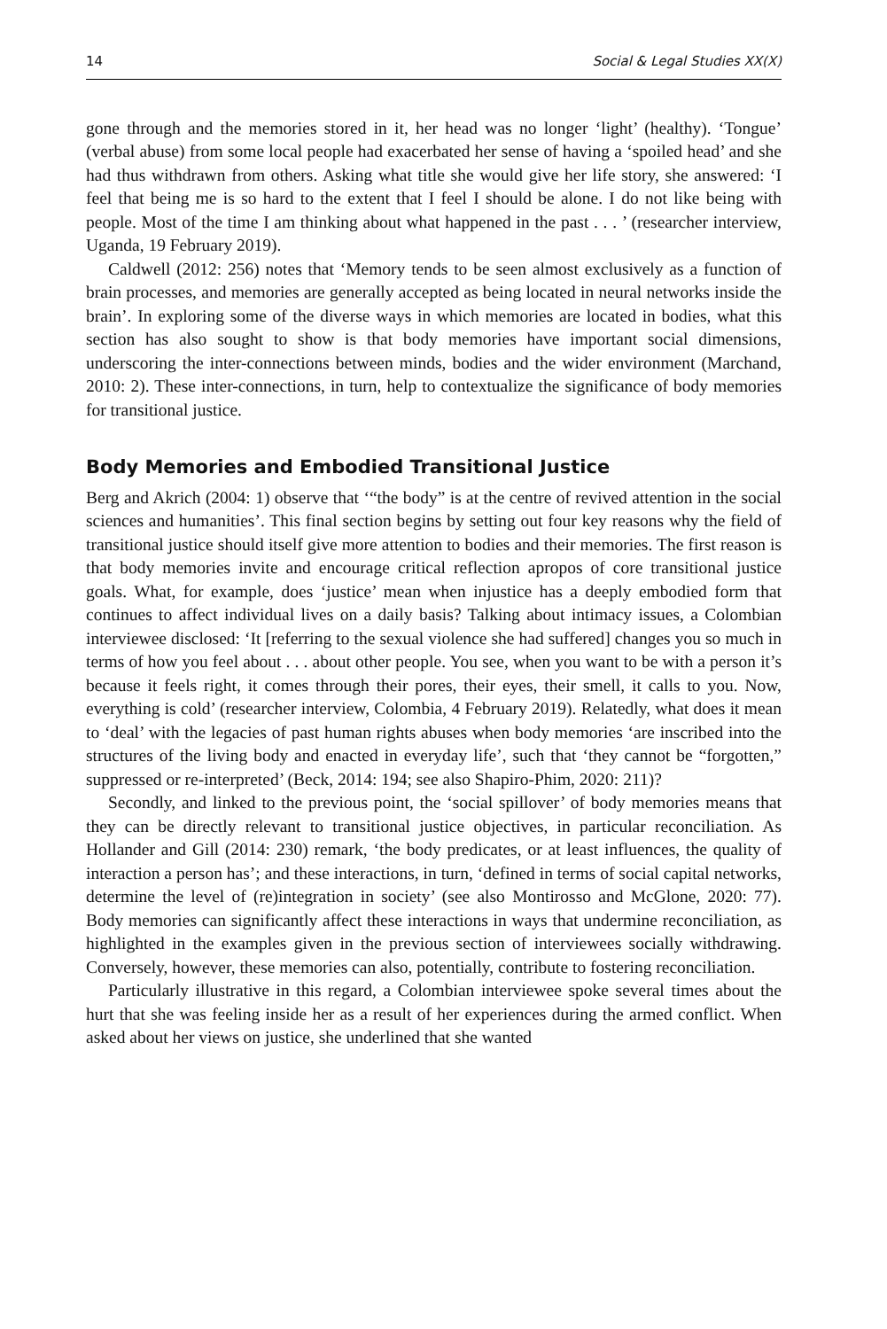14 Social & Legal Studies XX(X)
gone through and the memories stored in it, her head was no longer ‘light’ (healthy). ‘Tongue’ (verbal abuse) from some local people had exacerbated her sense of having a ‘spoiled head’ and she had thus withdrawn from others. Asking what title she would give her life story, she answered: ‘I feel that being me is so hard to the extent that I feel I should be alone. I do not like being with people. Most of the time I am thinking about what happened in the past . . . ’ (researcher interview, Uganda, 19 February 2019).
Caldwell (2012: 256) notes that ‘Memory tends to be seen almost exclusively as a function of brain processes, and memories are generally accepted as being located in neural networks inside the brain’. In exploring some of the diverse ways in which memories are located in bodies, what this section has also sought to show is that body memories have important social dimensions, underscoring the inter-connections between minds, bodies and the wider environment (Marchand, 2010: 2). These inter-connections, in turn, help to contextualize the significance of body memories for transitional justice.
Body Memories and Embodied Transitional Justice
Berg and Akrich (2004: 1) observe that ‘“the body” is at the centre of revived attention in the social sciences and humanities’. This final section begins by setting out four key reasons why the field of transitional justice should itself give more attention to bodies and their memories. The first reason is that body memories invite and encourage critical reflection apropos of core transitional justice goals. What, for example, does ‘justice’ mean when injustice has a deeply embodied form that continues to affect individual lives on a daily basis? Talking about intimacy issues, a Colombian interviewee disclosed: ‘It [referring to the sexual violence she had suffered] changes you so much in terms of how you feel about . . . about other people. You see, when you want to be with a person it’s because it feels right, it comes through their pores, their eyes, their smell, it calls to you. Now, everything is cold’ (researcher interview, Colombia, 4 February 2019). Relatedly, what does it mean to ‘deal’ with the legacies of past human rights abuses when body memories ‘are inscribed into the structures of the living body and enacted in everyday life’, such that ‘they cannot be “forgotten,” suppressed or re-interpreted’ (Beck, 2014: 194; see also Shapiro-Phim, 2020: 211)?
Secondly, and linked to the previous point, the ‘social spillover’ of body memories means that they can be directly relevant to transitional justice objectives, in particular reconciliation. As Hollander and Gill (2014: 230) remark, ‘the body predicates, or at least influences, the quality of interaction a person has’; and these interactions, in turn, ‘defined in terms of social capital networks, determine the level of (re)integration in society’ (see also Montirosso and McGlone, 2020: 77). Body memories can significantly affect these interactions in ways that undermine reconciliation, as highlighted in the examples given in the previous section of interviewees socially withdrawing. Conversely, however, these memories can also, potentially, contribute to fostering reconciliation.
Particularly illustrative in this regard, a Colombian interviewee spoke several times about the hurt that she was feeling inside her as a result of her experiences during the armed conflict. When asked about her views on justice, she underlined that she wanted